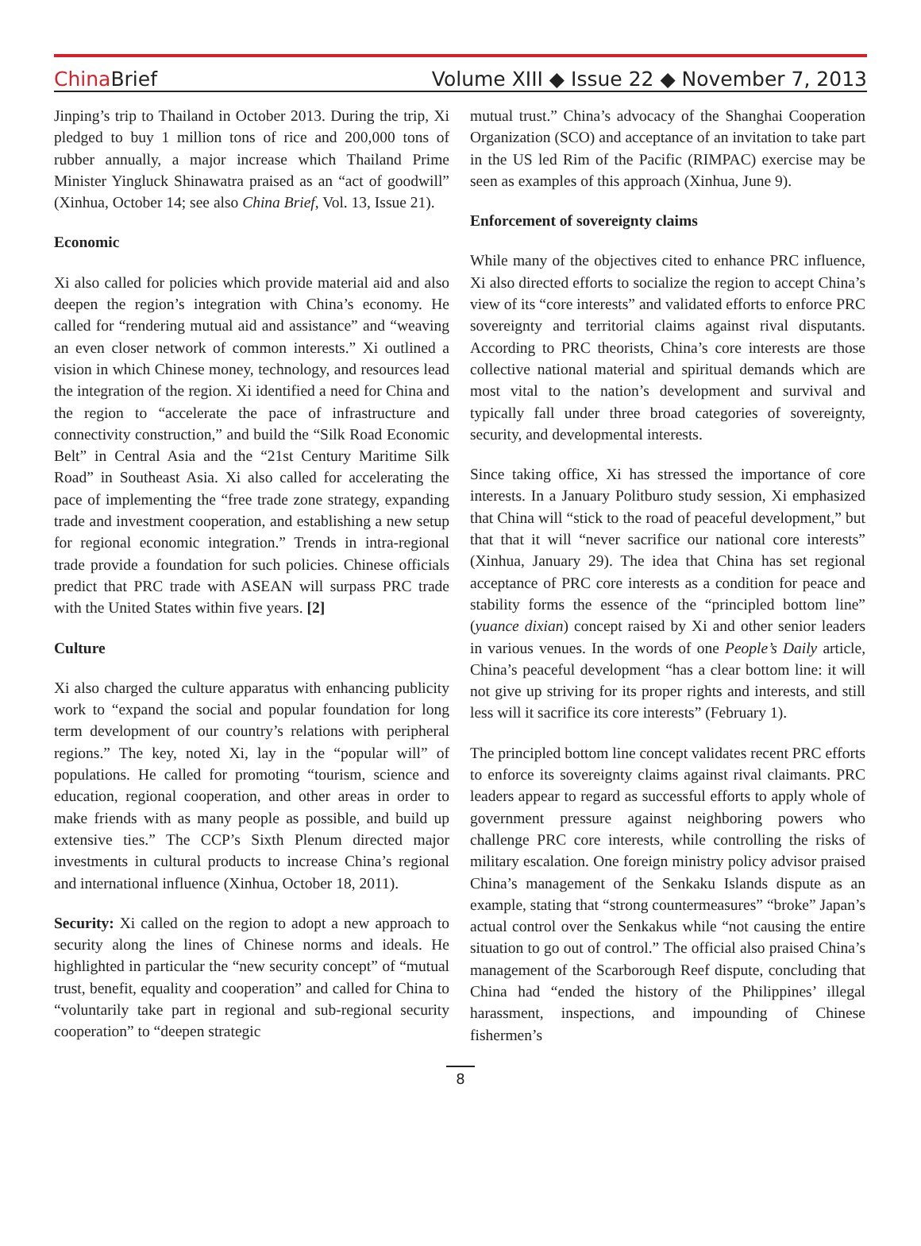ChinaBrief
Volume XIII ◆ Issue 22 ◆ November 7, 2013
Jinping’s trip to Thailand in October 2013. During the trip, Xi pledged to buy 1 million tons of rice and 200,000 tons of rubber annually, a major increase which Thailand Prime Minister Yingluck Shinawatra praised as an “act of goodwill” (Xinhua, October 14; see also China Brief, Vol. 13, Issue 21).
Economic
Xi also called for policies which provide material aid and also deepen the region’s integration with China’s economy. He called for “rendering mutual aid and assistance” and “weaving an even closer network of common interests.” Xi outlined a vision in which Chinese money, technology, and resources lead the integration of the region. Xi identified a need for China and the region to “accelerate the pace of infrastructure and connectivity construction,” and build the “Silk Road Economic Belt” in Central Asia and the “21st Century Maritime Silk Road” in Southeast Asia. Xi also called for accelerating the pace of implementing the “free trade zone strategy, expanding trade and investment cooperation, and establishing a new setup for regional economic integration.” Trends in intra-regional trade provide a foundation for such policies. Chinese officials predict that PRC trade with ASEAN will surpass PRC trade with the United States within five years. [2]
Culture
Xi also charged the culture apparatus with enhancing publicity work to “expand the social and popular foundation for long term development of our country’s relations with peripheral regions.” The key, noted Xi, lay in the “popular will” of populations. He called for promoting “tourism, science and education, regional cooperation, and other areas in order to make friends with as many people as possible, and build up extensive ties.” The CCP’s Sixth Plenum directed major investments in cultural products to increase China’s regional and international influence (Xinhua, October 18, 2011).
Security: Xi called on the region to adopt a new approach to security along the lines of Chinese norms and ideals. He highlighted in particular the “new security concept” of “mutual trust, benefit, equality and cooperation” and called for China to “voluntarily take part in regional and sub-regional security cooperation” to “deepen strategic
mutual trust.” China’s advocacy of the Shanghai Cooperation Organization (SCO) and acceptance of an invitation to take part in the US led Rim of the Pacific (RIMPAC) exercise may be seen as examples of this approach (Xinhua, June 9).
Enforcement of sovereignty claims
While many of the objectives cited to enhance PRC influence, Xi also directed efforts to socialize the region to accept China’s view of its “core interests” and validated efforts to enforce PRC sovereignty and territorial claims against rival disputants. According to PRC theorists, China’s core interests are those collective national material and spiritual demands which are most vital to the nation’s development and survival and typically fall under three broad categories of sovereignty, security, and developmental interests.
Since taking office, Xi has stressed the importance of core interests. In a January Politburo study session, Xi emphasized that China will “stick to the road of peaceful development,” but that that it will “never sacrifice our national core interests” (Xinhua, January 29). The idea that China has set regional acceptance of PRC core interests as a condition for peace and stability forms the essence of the “principled bottom line” (yuance dixian) concept raised by Xi and other senior leaders in various venues. In the words of one People’s Daily article, China’s peaceful development “has a clear bottom line: it will not give up striving for its proper rights and interests, and still less will it sacrifice its core interests” (February 1).
The principled bottom line concept validates recent PRC efforts to enforce its sovereignty claims against rival claimants. PRC leaders appear to regard as successful efforts to apply whole of government pressure against neighboring powers who challenge PRC core interests, while controlling the risks of military escalation. One foreign ministry policy advisor praised China’s management of the Senkaku Islands dispute as an example, stating that “strong countermeasures” “broke” Japan’s actual control over the Senkakus while “not causing the entire situation to go out of control.” The official also praised China’s management of the Scarborough Reef dispute, concluding that China had “ended the history of the Philippines’ illegal harassment, inspections, and impounding of Chinese fishermen’s
8